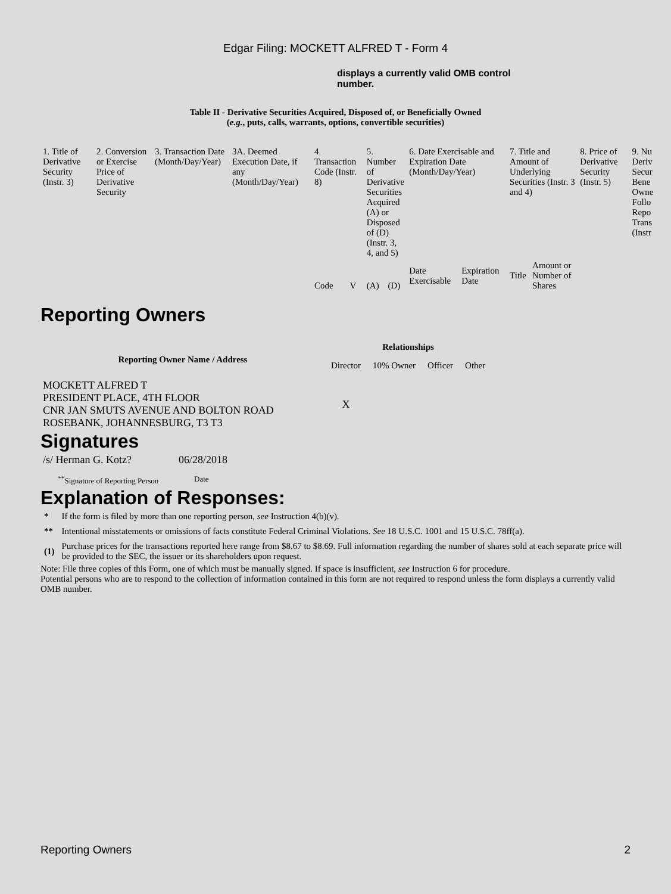Edgar Filing: MOCKETT ALFRED T - Form 4
displays a currently valid OMB control number.
Table II - Derivative Securities Acquired, Disposed of, or Beneficially Owned
(e.g., puts, calls, warrants, options, convertible securities)
| 1. Title of Derivative Security (Instr. 3) | 2. Conversion or Exercise Price of Derivative Security | 3. Transaction Date (Month/Day/Year) | 3A. Deemed Execution Date, if any (Month/Day/Year) | 4. Transaction Code (Instr. 8) | | 5. Number of Derivative Securities Acquired (A) or Disposed of (D) (Instr. 3, 4, and 5) | | 6. Date Exercisable and Expiration Date (Month/Day/Year) | | 7. Title and Amount of Underlying Securities (Instr. 3 and 4) | | 8. Price of Derivative Security (Instr. 5) | 9. Nu Deriv Secur Bene Owne Follo Repo Trans (Instr |
| | | | | Code | V | (A) | (D) | Date Exercisable | Expiration Date | Title | Amount or Number of Shares | | |
Reporting Owners
| Reporting Owner Name / Address | Relationships | | | |
| --- | --- | --- | --- | --- |
| | Director | 10% Owner | Officer | Other |
| MOCKETT ALFRED T PRESIDENT PLACE, 4TH FLOOR CNR JAN SMUTS AVENUE AND BOLTON ROAD ROSEBANK, JOHANNESBURG, T3 T3 | X | | | |
Signatures
| /s/ Herman G. Kotz? | 06/28/2018 |
| <sup>**</sup> Signature of Reporting Person | Date |
Explanation of Responses:
| * | If the form is filed by more than one reporting person, see Instruction 4(b)(v). |
| ** | Intentional misstatements or omissions of facts constitute Federal Criminal Violations. See 18 U.S.C. 1001 and 15 U.S.C. 78ff(a). |
| (1) | Purchase prices for the transactions reported here range from $8.67 to $8.69. Full information regarding the number of shares sold at each separate price will be provided to the SEC, the issuer or its shareholders upon request. |
Note: File three copies of this Form, one of which must be manually signed. If space is insufficient, see Instruction 6 for procedure.
Potential persons who are to respond to the collection of information contained in this form are not required to respond unless the form displays a currently valid OMB number.
Reporting Owners 2